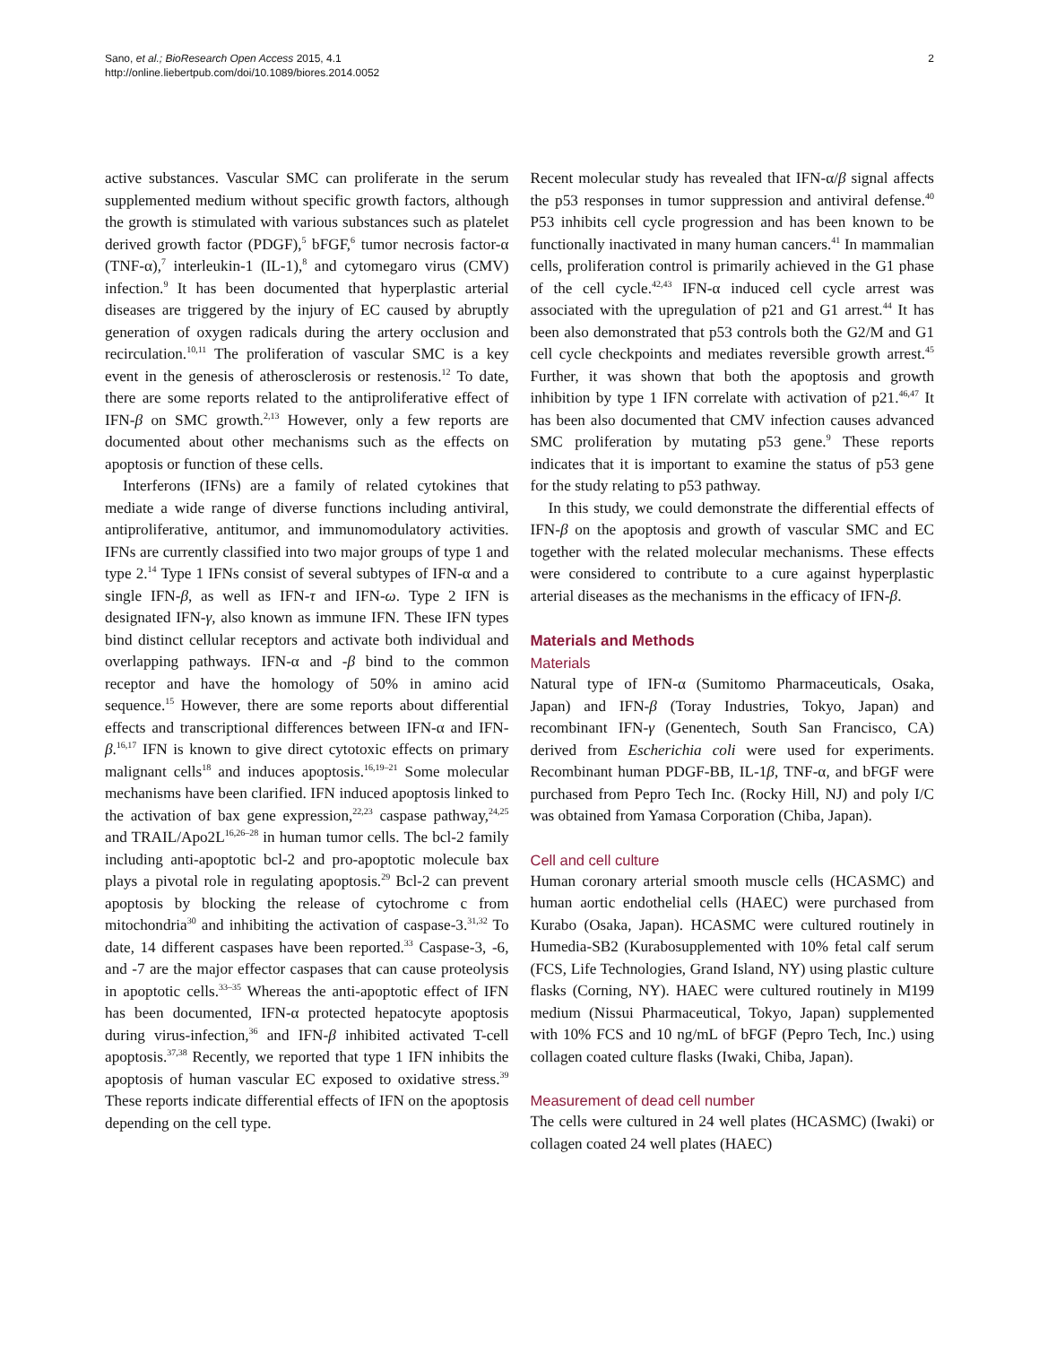Sano, et al.; BioResearch Open Access 2015, 4.1
http://online.liebertpub.com/doi/10.1089/biores.2014.0052
2
active substances. Vascular SMC can proliferate in the serum supplemented medium without specific growth factors, although the growth is stimulated with various substances such as platelet derived growth factor (PDGF),<sup>5</sup> bFGF,<sup>6</sup> tumor necrosis factor-α (TNF-α),<sup>7</sup> interleukin-1 (IL-1),<sup>8</sup> and cytomegaro virus (CMV) infection.<sup>9</sup> It has been documented that hyperplastic arterial diseases are triggered by the injury of EC caused by abruptly generation of oxygen radicals during the artery occlusion and recirculation.<sup>10,11</sup> The proliferation of vascular SMC is a key event in the genesis of atherosclerosis or restenosis.<sup>12</sup> To date, there are some reports related to the antiproliferative effect of IFN-β on SMC growth.<sup>2,13</sup> However, only a few reports are documented about other mechanisms such as the effects on apoptosis or function of these cells.
Interferons (IFNs) are a family of related cytokines that mediate a wide range of diverse functions including antiviral, antiproliferative, antitumor, and immunomodulatory activities. IFNs are currently classified into two major groups of type 1 and type 2.<sup>14</sup> Type 1 IFNs consist of several subtypes of IFN-α and a single IFN-β, as well as IFN-τ and IFN-ω. Type 2 IFN is designated IFN-γ, also known as immune IFN. These IFN types bind distinct cellular receptors and activate both individual and overlapping pathways. IFN-α and -β bind to the common receptor and have the homology of 50% in amino acid sequence.<sup>15</sup> However, there are some reports about differential effects and transcriptional differences between IFN-α and IFN-β.<sup>16,17</sup> IFN is known to give direct cytotoxic effects on primary malignant cells<sup>18</sup> and induces apoptosis.<sup>16,19–21</sup> Some molecular mechanisms have been clarified. IFN induced apoptosis linked to the activation of bax gene expression,<sup>22,23</sup> caspase pathway,<sup>24,25</sup> and TRAIL/Apo2L<sup>16,26–28</sup> in human tumor cells. The bcl-2 family including anti-apoptotic bcl-2 and pro-apoptotic molecule bax plays a pivotal role in regulating apoptosis.<sup>29</sup> Bcl-2 can prevent apoptosis by blocking the release of cytochrome c from mitochondria<sup>30</sup> and inhibiting the activation of caspase-3.<sup>31,32</sup> To date, 14 different caspases have been reported.<sup>33</sup> Caspase-3, -6, and -7 are the major effector caspases that can cause proteolysis in apoptotic cells.<sup>33–35</sup> Whereas the anti-apoptotic effect of IFN has been documented, IFN-α protected hepatocyte apoptosis during virus-infection,<sup>36</sup> and IFN-β inhibited activated T-cell apoptosis.<sup>37,38</sup> Recently, we reported that type 1 IFN inhibits the apoptosis of human vascular EC exposed to oxidative stress.<sup>39</sup> These reports indicate differential effects of IFN on the apoptosis depending on the cell type.
Recent molecular study has revealed that IFN-α/β signal affects the p53 responses in tumor suppression and antiviral defense.<sup>40</sup> P53 inhibits cell cycle progression and has been known to be functionally inactivated in many human cancers.<sup>41</sup> In mammalian cells, proliferation control is primarily achieved in the G1 phase of the cell cycle.<sup>42,43</sup> IFN-α induced cell cycle arrest was associated with the upregulation of p21 and G1 arrest.<sup>44</sup> It has been also demonstrated that p53 controls both the G2/M and G1 cell cycle checkpoints and mediates reversible growth arrest.<sup>45</sup> Further, it was shown that both the apoptosis and growth inhibition by type 1 IFN correlate with activation of p21.<sup>46,47</sup> It has been also documented that CMV infection causes advanced SMC proliferation by mutating p53 gene.<sup>9</sup> These reports indicates that it is important to examine the status of p53 gene for the study relating to p53 pathway.
In this study, we could demonstrate the differential effects of IFN-β on the apoptosis and growth of vascular SMC and EC together with the related molecular mechanisms. These effects were considered to contribute to a cure against hyperplastic arterial diseases as the mechanisms in the efficacy of IFN-β.
Materials and Methods
Materials
Natural type of IFN-α (Sumitomo Pharmaceuticals, Osaka, Japan) and IFN-β (Toray Industries, Tokyo, Japan) and recombinant IFN-γ (Genentech, South San Francisco, CA) derived from Escherichia coli were used for experiments. Recombinant human PDGF-BB, IL-1β, TNF-α, and bFGF were purchased from Pepro Tech Inc. (Rocky Hill, NJ) and poly I/C was obtained from Yamasa Corporation (Chiba, Japan).
Cell and cell culture
Human coronary arterial smooth muscle cells (HCASMC) and human aortic endothelial cells (HAEC) were purchased from Kurabo (Osaka, Japan). HCASMC were cultured routinely in Humedia-SB2 (Kurabosupplemented with 10% fetal calf serum (FCS, Life Technologies, Grand Island, NY) using plastic culture flasks (Corning, NY). HAEC were cultured routinely in M199 medium (Nissui Pharmaceutical, Tokyo, Japan) supplemented with 10% FCS and 10 ng/mL of bFGF (Pepro Tech, Inc.) using collagen coated culture flasks (Iwaki, Chiba, Japan).
Measurement of dead cell number
The cells were cultured in 24 well plates (HCASMC) (Iwaki) or collagen coated 24 well plates (HAEC)